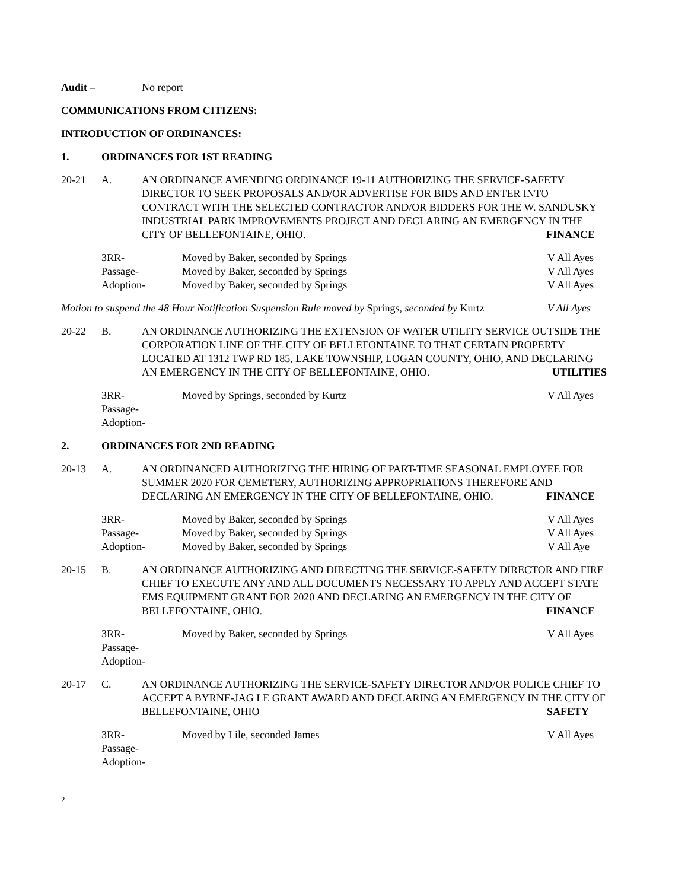Audit – No report
COMMUNICATIONS FROM CITIZENS:
INTRODUCTION OF ORDINANCES:
1. ORDINANCES FOR 1ST READING
20-21 A. AN ORDINANCE AMENDING ORDINANCE 19-11 AUTHORIZING THE SERVICE-SAFETY DIRECTOR TO SEEK PROPOSALS AND/OR ADVERTISE FOR BIDS AND ENTER INTO CONTRACT WITH THE SELECTED CONTRACTOR AND/OR BIDDERS FOR THE W. SANDUSKY INDUSTRIAL PARK IMPROVEMENTS PROJECT AND DECLARING AN EMERGENCY IN THE CITY OF BELLEFONTAINE, OHIO. FINANCE
3RR- Moved by Baker, seconded by Springs V All Ayes
Passage- Moved by Baker, seconded by Springs V All Ayes
Adoption- Moved by Baker, seconded by Springs V All Ayes
Motion to suspend the 48 Hour Notification Suspension Rule moved by Springs, seconded by Kurtz V All Ayes
20-22 B. AN ORDINANCE AUTHORIZING THE EXTENSION OF WATER UTILITY SERVICE OUTSIDE THE CORPORATION LINE OF THE CITY OF BELLEFONTAINE TO THAT CERTAIN PROPERTY LOCATED AT 1312 TWP RD 185, LAKE TOWNSHIP, LOGAN COUNTY, OHIO, AND DECLARING AN EMERGENCY IN THE CITY OF BELLEFONTAINE, OHIO. UTILITIES
3RR- Moved by Springs, seconded by Kurtz V All Ayes
Passage-
Adoption-
2. ORDINANCES FOR 2ND READING
20-13 A. AN ORDINANCED AUTHORIZING THE HIRING OF PART-TIME SEASONAL EMPLOYEE FOR SUMMER 2020 FOR CEMETERY, AUTHORIZING APPROPRIATIONS THEREFORE AND DECLARING AN EMERGENCY IN THE CITY OF BELLEFONTAINE, OHIO. FINANCE
3RR- Moved by Baker, seconded by Springs V All Ayes
Passage- Moved by Baker, seconded by Springs V All Ayes
Adoption- Moved by Baker, seconded by Springs V All Aye
20-15 B. AN ORDINANCE AUTHORIZING AND DIRECTING THE SERVICE-SAFETY DIRECTOR AND FIRE CHIEF TO EXECUTE ANY AND ALL DOCUMENTS NECESSARY TO APPLY AND ACCEPT STATE EMS EQUIPMENT GRANT FOR 2020 AND DECLARING AN EMERGENCY IN THE CITY OF BELLEFONTAINE, OHIO. FINANCE
3RR- Moved by Baker, seconded by Springs V All Ayes
Passage-
Adoption-
20-17 C. AN ORDINANCE AUTHORIZING THE SERVICE-SAFETY DIRECTOR AND/OR POLICE CHIEF TO ACCEPT A BYRNE-JAG LE GRANT AWARD AND DECLARING AN EMERGENCY IN THE CITY OF BELLEFONTAINE, OHIO SAFETY
3RR- Moved by Lile, seconded James V All Ayes
Passage-
Adoption-
2